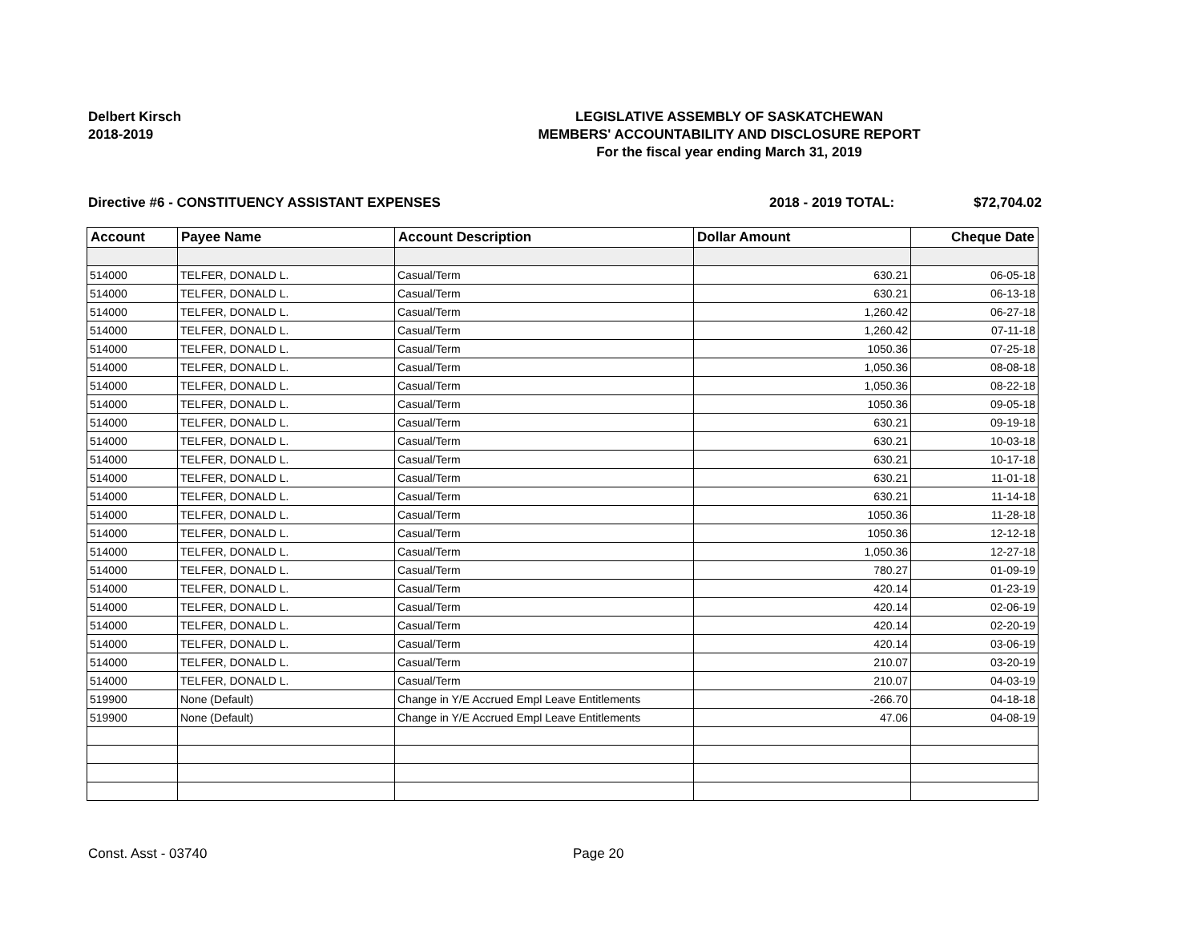Delbert Kirsch
2018-2019
LEGISLATIVE ASSEMBLY OF SASKATCHEWAN
MEMBERS' ACCOUNTABILITY AND DISCLOSURE REPORT
For the fiscal year ending March 31, 2019
Directive #6 - CONSTITUENCY ASSISTANT EXPENSES 2018 - 2019 TOTAL: $72,704.02
| Account | Payee Name | Account Description | Dollar Amount | Cheque Date |
| --- | --- | --- | --- | --- |
| 514000 | TELFER, DONALD L. | Casual/Term | 630.21 | 06-05-18 |
| 514000 | TELFER, DONALD L. | Casual/Term | 630.21 | 06-13-18 |
| 514000 | TELFER, DONALD L. | Casual/Term | 1,260.42 | 06-27-18 |
| 514000 | TELFER, DONALD L. | Casual/Term | 1,260.42 | 07-11-18 |
| 514000 | TELFER, DONALD L. | Casual/Term | 1050.36 | 07-25-18 |
| 514000 | TELFER, DONALD L. | Casual/Term | 1,050.36 | 08-08-18 |
| 514000 | TELFER, DONALD L. | Casual/Term | 1,050.36 | 08-22-18 |
| 514000 | TELFER, DONALD L. | Casual/Term | 1050.36 | 09-05-18 |
| 514000 | TELFER, DONALD L. | Casual/Term | 630.21 | 09-19-18 |
| 514000 | TELFER, DONALD L. | Casual/Term | 630.21 | 10-03-18 |
| 514000 | TELFER, DONALD L. | Casual/Term | 630.21 | 10-17-18 |
| 514000 | TELFER, DONALD L. | Casual/Term | 630.21 | 11-01-18 |
| 514000 | TELFER, DONALD L. | Casual/Term | 630.21 | 11-14-18 |
| 514000 | TELFER, DONALD L. | Casual/Term | 1050.36 | 11-28-18 |
| 514000 | TELFER, DONALD L. | Casual/Term | 1050.36 | 12-12-18 |
| 514000 | TELFER, DONALD L. | Casual/Term | 1,050.36 | 12-27-18 |
| 514000 | TELFER, DONALD L. | Casual/Term | 780.27 | 01-09-19 |
| 514000 | TELFER, DONALD L. | Casual/Term | 420.14 | 01-23-19 |
| 514000 | TELFER, DONALD L. | Casual/Term | 420.14 | 02-06-19 |
| 514000 | TELFER, DONALD L. | Casual/Term | 420.14 | 02-20-19 |
| 514000 | TELFER, DONALD L. | Casual/Term | 420.14 | 03-06-19 |
| 514000 | TELFER, DONALD L. | Casual/Term | 210.07 | 03-20-19 |
| 514000 | TELFER, DONALD L. | Casual/Term | 210.07 | 04-03-19 |
| 519900 | None (Default) | Change in Y/E Accrued Empl Leave Entitlements | -266.70 | 04-18-18 |
| 519900 | None (Default) | Change in Y/E Accrued Empl Leave Entitlements | 47.06 | 04-08-19 |
Const. Asst - 03740 Page 20